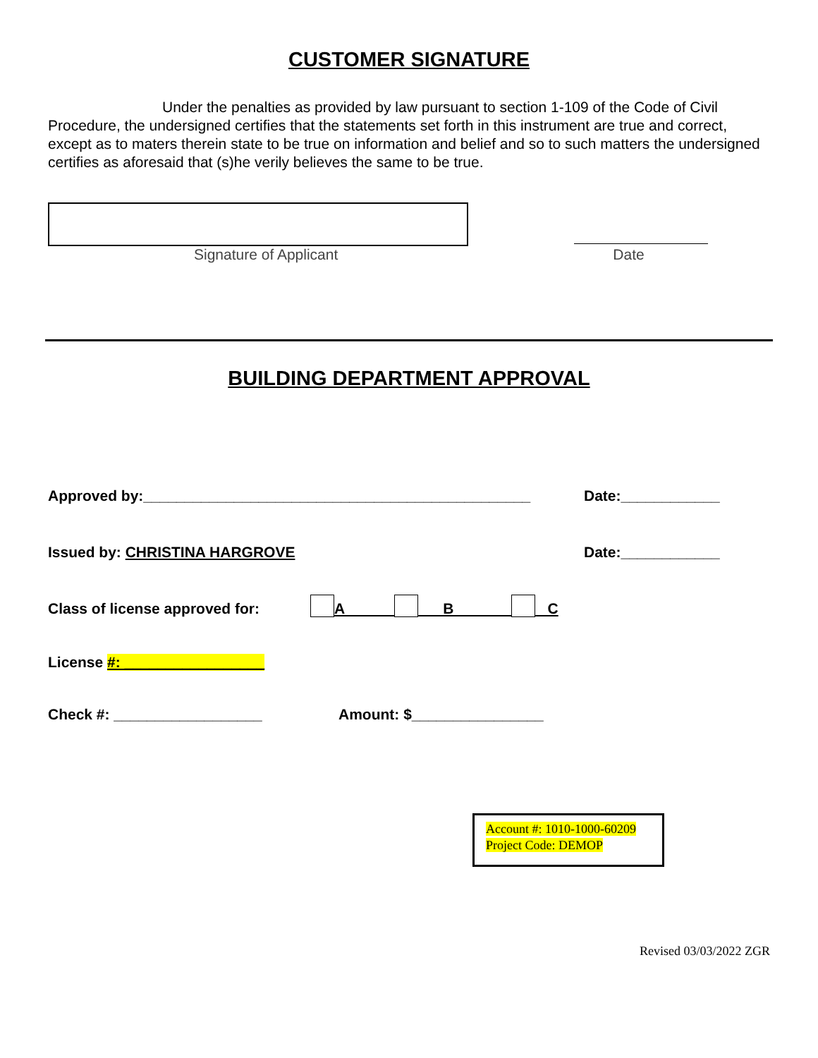CUSTOMER SIGNATURE
Under the penalties as provided by law pursuant to section 1-109 of the Code of Civil Procedure, the undersigned certifies that the statements set forth in this instrument are true and correct, except as to maters therein state to be true on information and belief and so to such matters the undersigned certifies as aforesaid that (s)he verily believes the same to be true.
Signature of Applicant Date
BUILDING DEPARTMENT APPROVAL
Approved by:_______________________________________________ Date:____________
Issued by: CHRISTINA HARGROVE Date:____________
Class of license approved for: A B C
License #: _________________
Check #: __________________ Amount: $________________
Account #: 1010-1000-60209
Project Code: DEMOP
Revised 03/03/2022 ZGR